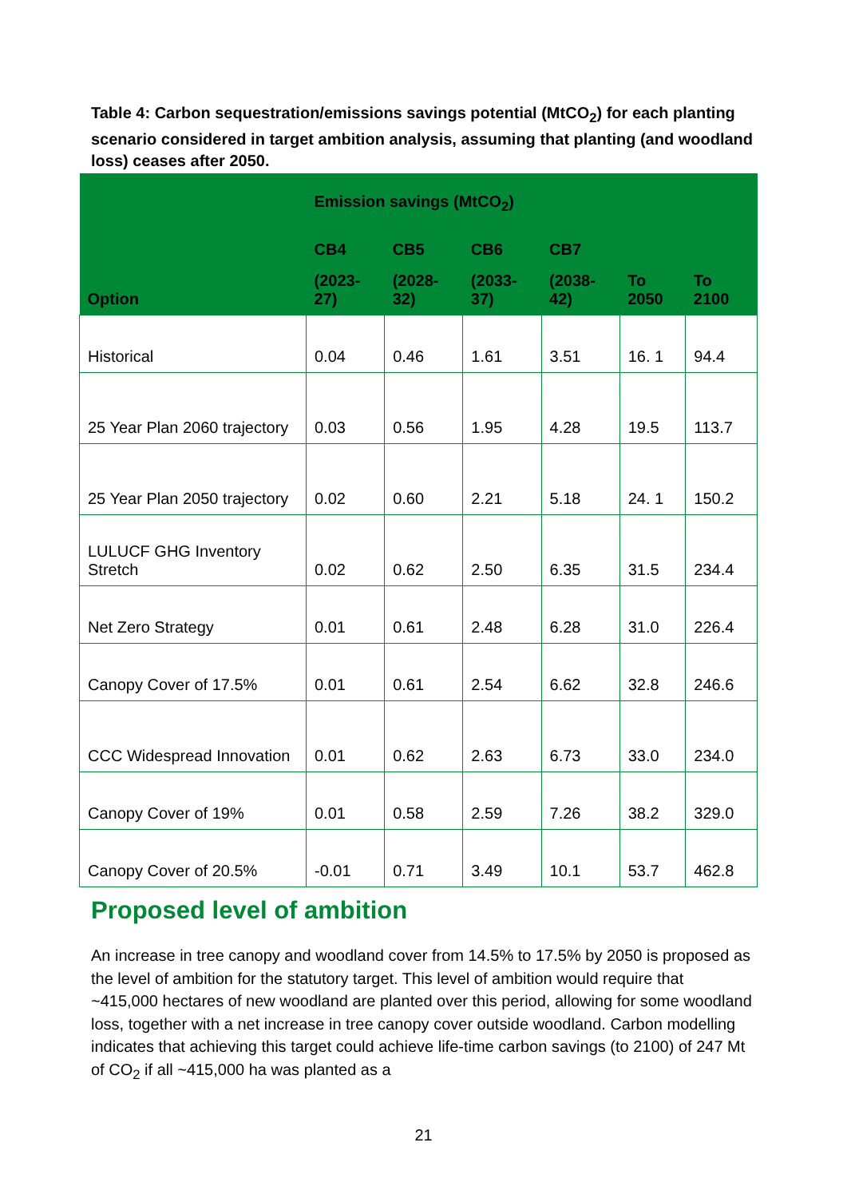Table 4: Carbon sequestration/emissions savings potential (MtCO<sub>2</sub>) for each planting scenario considered in target ambition analysis, assuming that planting (and woodland loss) ceases after 2050.
| | Emission savings (MtCO<sub>2</sub>) | | | | | |
| --- | --- | --- | --- | --- | --- | --- |
| Option | CB4 | CB5 | CB6 | CB7 | | |
| | (2023- 27) | (2028- 32) | (2033- 37) | (2038- 42) | To 2050 | To 2100 |
| Historical | 0.04 | 0.46 | 1.61 | 3.51 | 16. 1 | 94.4 |
| 25 Year Plan 2060 trajectory | 0.03 | 0.56 | 1.95 | 4.28 | 19.5 | 113.7 |
| 25 Year Plan 2050 trajectory | 0.02 | 0.60 | 2.21 | 5.18 | 24. 1 | 150.2 |
| LULUCF GHG Inventory Stretch | 0.02 | 0.62 | 2.50 | 6.35 | 31.5 | 234.4 |
| Net Zero Strategy | 0.01 | 0.61 | 2.48 | 6.28 | 31.0 | 226.4 |
| Canopy Cover of 17.5% | 0.01 | 0.61 | 2.54 | 6.62 | 32.8 | 246.6 |
| CCC Widespread Innovation | 0.01 | 0.62 | 2.63 | 6.73 | 33.0 | 234.0 |
| Canopy Cover of 19% | 0.01 | 0.58 | 2.59 | 7.26 | 38.2 | 329.0 |
| Canopy Cover of 20.5% | -0.01 | 0.71 | 3.49 | 10.1 | 53.7 | 462.8 |
Proposed level of ambition
An increase in tree canopy and woodland cover from 14.5% to 17.5% by 2050 is proposed as the level of ambition for the statutory target. This level of ambition would require that ~415,000 hectares of new woodland are planted over this period, allowing for some woodland loss, together with a net increase in tree canopy cover outside woodland. Carbon modelling indicates that achieving this target could achieve life-time carbon savings (to 2100) of 247 Mt of CO<sub>2</sub> if all ~415,000 ha was planted as a
21